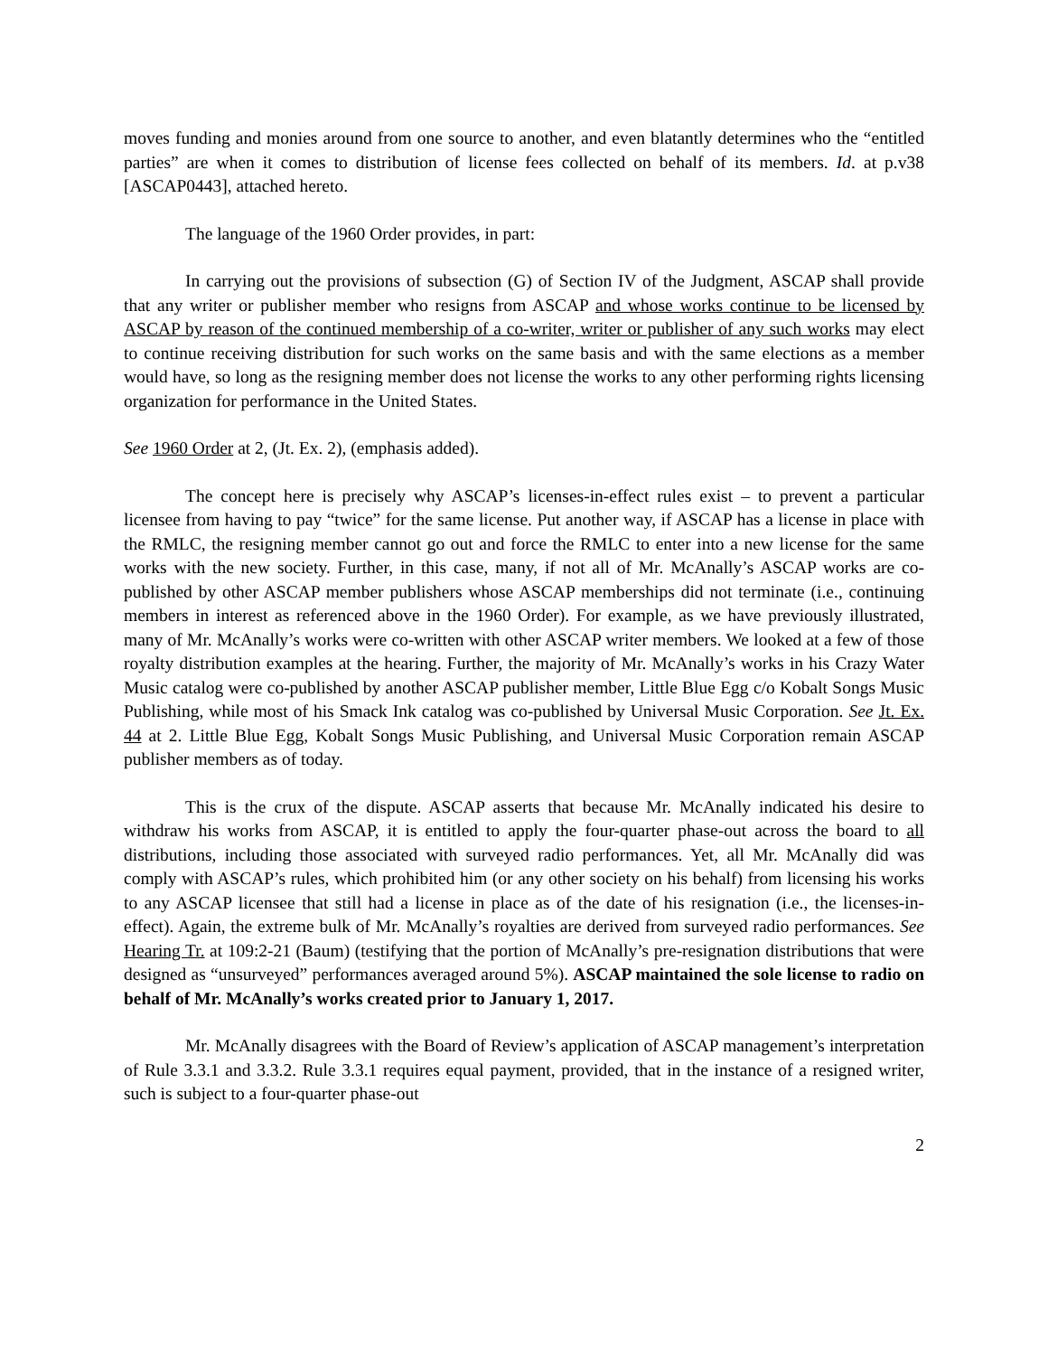moves funding and monies around from one source to another, and even blatantly determines who the “entitled parties” are when it comes to distribution of license fees collected on behalf of its members. Id. at p.v38 [ASCAP0443], attached hereto.
The language of the 1960 Order provides, in part:
In carrying out the provisions of subsection (G) of Section IV of the Judgment, ASCAP shall provide that any writer or publisher member who resigns from ASCAP and whose works continue to be licensed by ASCAP by reason of the continued membership of a co-writer, writer or publisher of any such works may elect to continue receiving distribution for such works on the same basis and with the same elections as a member would have, so long as the resigning member does not license the works to any other performing rights licensing organization for performance in the United States.
See 1960 Order at 2, (Jt. Ex. 2), (emphasis added).
The concept here is precisely why ASCAP’s licenses-in-effect rules exist – to prevent a particular licensee from having to pay “twice” for the same license. Put another way, if ASCAP has a license in place with the RMLC, the resigning member cannot go out and force the RMLC to enter into a new license for the same works with the new society. Further, in this case, many, if not all of Mr. McAnally’s ASCAP works are co-published by other ASCAP member publishers whose ASCAP memberships did not terminate (i.e., continuing members in interest as referenced above in the 1960 Order). For example, as we have previously illustrated, many of Mr. McAnally’s works were co-written with other ASCAP writer members. We looked at a few of those royalty distribution examples at the hearing. Further, the majority of Mr. McAnally’s works in his Crazy Water Music catalog were co-published by another ASCAP publisher member, Little Blue Egg c/o Kobalt Songs Music Publishing, while most of his Smack Ink catalog was co-published by Universal Music Corporation. See Jt. Ex. 44 at 2. Little Blue Egg, Kobalt Songs Music Publishing, and Universal Music Corporation remain ASCAP publisher members as of today.
This is the crux of the dispute. ASCAP asserts that because Mr. McAnally indicated his desire to withdraw his works from ASCAP, it is entitled to apply the four-quarter phase-out across the board to all distributions, including those associated with surveyed radio performances. Yet, all Mr. McAnally did was comply with ASCAP’s rules, which prohibited him (or any other society on his behalf) from licensing his works to any ASCAP licensee that still had a license in place as of the date of his resignation (i.e., the licenses-in-effect). Again, the extreme bulk of Mr. McAnally’s royalties are derived from surveyed radio performances. See Hearing Tr. at 109:2-21 (Baum) (testifying that the portion of McAnally’s pre-resignation distributions that were designed as “unsurveyed” performances averaged around 5%). ASCAP maintained the sole license to radio on behalf of Mr. McAnally’s works created prior to January 1, 2017.
Mr. McAnally disagrees with the Board of Review’s application of ASCAP management’s interpretation of Rule 3.3.1 and 3.3.2. Rule 3.3.1 requires equal payment, provided, that in the instance of a resigned writer, such is subject to a four-quarter phase-out
2